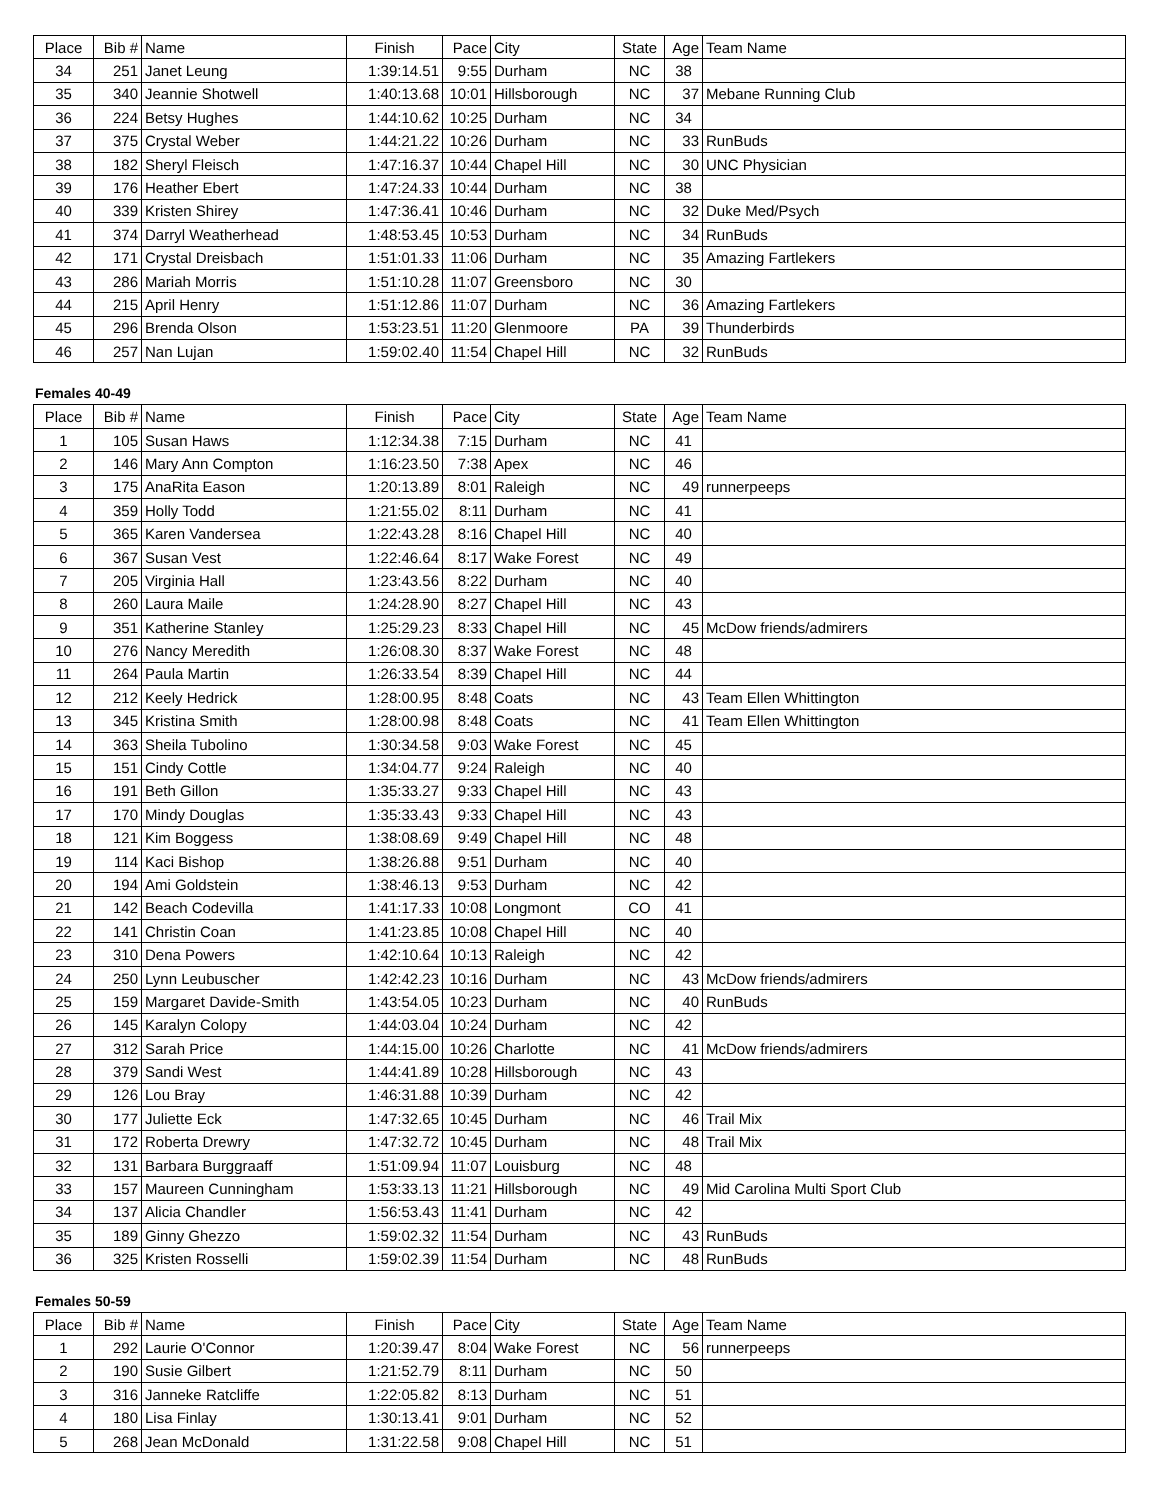| Place | Bib # | Name | Finish | Pace | City | State | Age | Team Name |
| --- | --- | --- | --- | --- | --- | --- | --- | --- |
| 34 | 251 | Janet Leung | 1:39:14.51 | 9:55 | Durham | NC | 38 | |
| 35 | 340 | Jeannie Shotwell | 1:40:13.68 | 10:01 | Hillsborough | NC | 37 | Mebane Running Club |
| 36 | 224 | Betsy Hughes | 1:44:10.62 | 10:25 | Durham | NC | 34 | |
| 37 | 375 | Crystal Weber | 1:44:21.22 | 10:26 | Durham | NC | 33 | RunBuds |
| 38 | 182 | Sheryl Fleisch | 1:47:16.37 | 10:44 | Chapel Hill | NC | 30 | UNC Physician |
| 39 | 176 | Heather Ebert | 1:47:24.33 | 10:44 | Durham | NC | 38 | |
| 40 | 339 | Kristen Shirey | 1:47:36.41 | 10:46 | Durham | NC | 32 | Duke Med/Psych |
| 41 | 374 | Darryl Weatherhead | 1:48:53.45 | 10:53 | Durham | NC | 34 | RunBuds |
| 42 | 171 | Crystal Dreisbach | 1:51:01.33 | 11:06 | Durham | NC | 35 | Amazing Fartlekers |
| 43 | 286 | Mariah Morris | 1:51:10.28 | 11:07 | Greensboro | NC | 30 | |
| 44 | 215 | April Henry | 1:51:12.86 | 11:07 | Durham | NC | 36 | Amazing Fartlekers |
| 45 | 296 | Brenda Olson | 1:53:23.51 | 11:20 | Glenmoore | PA | 39 | Thunderbirds |
| 46 | 257 | Nan Lujan | 1:59:02.40 | 11:54 | Chapel Hill | NC | 32 | RunBuds |
Females 40-49
| Place | Bib # | Name | Finish | Pace | City | State | Age | Team Name |
| --- | --- | --- | --- | --- | --- | --- | --- | --- |
| 1 | 105 | Susan Haws | 1:12:34.38 | 7:15 | Durham | NC | 41 | |
| 2 | 146 | Mary Ann Compton | 1:16:23.50 | 7:38 | Apex | NC | 46 | |
| 3 | 175 | AnaRita Eason | 1:20:13.89 | 8:01 | Raleigh | NC | 49 | runnerpeeps |
| 4 | 359 | Holly Todd | 1:21:55.02 | 8:11 | Durham | NC | 41 | |
| 5 | 365 | Karen Vandersea | 1:22:43.28 | 8:16 | Chapel Hill | NC | 40 | |
| 6 | 367 | Susan Vest | 1:22:46.64 | 8:17 | Wake Forest | NC | 49 | |
| 7 | 205 | Virginia Hall | 1:23:43.56 | 8:22 | Durham | NC | 40 | |
| 8 | 260 | Laura Maile | 1:24:28.90 | 8:27 | Chapel Hill | NC | 43 | |
| 9 | 351 | Katherine Stanley | 1:25:29.23 | 8:33 | Chapel Hill | NC | 45 | McDow friends/admirers |
| 10 | 276 | Nancy Meredith | 1:26:08.30 | 8:37 | Wake Forest | NC | 48 | |
| 11 | 264 | Paula Martin | 1:26:33.54 | 8:39 | Chapel Hill | NC | 44 | |
| 12 | 212 | Keely Hedrick | 1:28:00.95 | 8:48 | Coats | NC | 43 | Team Ellen Whittington |
| 13 | 345 | Kristina Smith | 1:28:00.98 | 8:48 | Coats | NC | 41 | Team Ellen Whittington |
| 14 | 363 | Sheila Tubolino | 1:30:34.58 | 9:03 | Wake Forest | NC | 45 | |
| 15 | 151 | Cindy Cottle | 1:34:04.77 | 9:24 | Raleigh | NC | 40 | |
| 16 | 191 | Beth Gillon | 1:35:33.27 | 9:33 | Chapel Hill | NC | 43 | |
| 17 | 170 | Mindy Douglas | 1:35:33.43 | 9:33 | Chapel Hill | NC | 43 | |
| 18 | 121 | Kim Boggess | 1:38:08.69 | 9:49 | Chapel Hill | NC | 48 | |
| 19 | 114 | Kaci Bishop | 1:38:26.88 | 9:51 | Durham | NC | 40 | |
| 20 | 194 | Ami Goldstein | 1:38:46.13 | 9:53 | Durham | NC | 42 | |
| 21 | 142 | Beach Codevilla | 1:41:17.33 | 10:08 | Longmont | CO | 41 | |
| 22 | 141 | Christin Coan | 1:41:23.85 | 10:08 | Chapel Hill | NC | 40 | |
| 23 | 310 | Dena Powers | 1:42:10.64 | 10:13 | Raleigh | NC | 42 | |
| 24 | 250 | Lynn Leubuscher | 1:42:42.23 | 10:16 | Durham | NC | 43 | McDow friends/admirers |
| 25 | 159 | Margaret Davide-Smith | 1:43:54.05 | 10:23 | Durham | NC | 40 | RunBuds |
| 26 | 145 | Karalyn Colopy | 1:44:03.04 | 10:24 | Durham | NC | 42 | |
| 27 | 312 | Sarah Price | 1:44:15.00 | 10:26 | Charlotte | NC | 41 | McDow friends/admirers |
| 28 | 379 | Sandi West | 1:44:41.89 | 10:28 | Hillsborough | NC | 43 | |
| 29 | 126 | Lou Bray | 1:46:31.88 | 10:39 | Durham | NC | 42 | |
| 30 | 177 | Juliette Eck | 1:47:32.65 | 10:45 | Durham | NC | 46 | Trail Mix |
| 31 | 172 | Roberta Drewry | 1:47:32.72 | 10:45 | Durham | NC | 48 | Trail Mix |
| 32 | 131 | Barbara Burggraaff | 1:51:09.94 | 11:07 | Louisburg | NC | 48 | |
| 33 | 157 | Maureen Cunningham | 1:53:33.13 | 11:21 | Hillsborough | NC | 49 | Mid Carolina Multi Sport Club |
| 34 | 137 | Alicia Chandler | 1:56:53.43 | 11:41 | Durham | NC | 42 | |
| 35 | 189 | Ginny Ghezzo | 1:59:02.32 | 11:54 | Durham | NC | 43 | RunBuds |
| 36 | 325 | Kristen Rosselli | 1:59:02.39 | 11:54 | Durham | NC | 48 | RunBuds |
Females 50-59
| Place | Bib # | Name | Finish | Pace | City | State | Age | Team Name |
| --- | --- | --- | --- | --- | --- | --- | --- | --- |
| 1 | 292 | Laurie O'Connor | 1:20:39.47 | 8:04 | Wake Forest | NC | 56 | runnerpeeps |
| 2 | 190 | Susie Gilbert | 1:21:52.79 | 8:11 | Durham | NC | 50 | |
| 3 | 316 | Janneke Ratcliffe | 1:22:05.82 | 8:13 | Durham | NC | 51 | |
| 4 | 180 | Lisa Finlay | 1:30:13.41 | 9:01 | Durham | NC | 52 | |
| 5 | 268 | Jean McDonald | 1:31:22.58 | 9:08 | Chapel Hill | NC | 51 | |